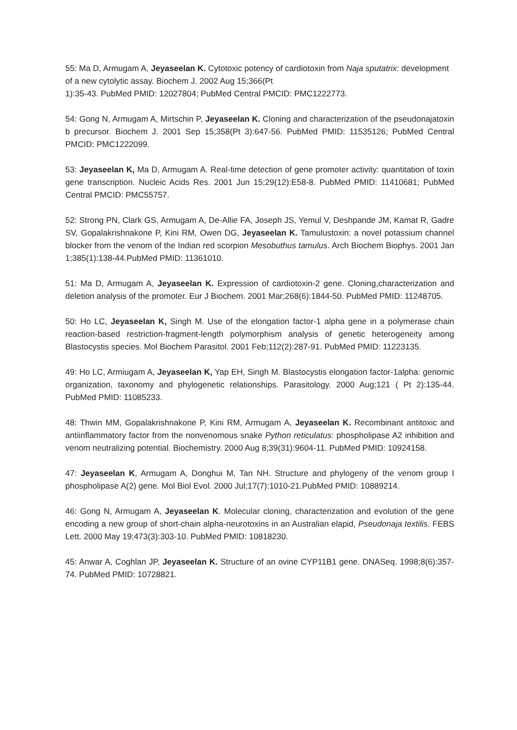55: Ma D, Armugam A, Jeyaseelan K. Cytotoxic potency of cardiotoxin from Naja sputatrix: development of a new cytolytic assay. Biochem J. 2002 Aug 15;366(Pt
1):35-43. PubMed PMID: 12027804; PubMed Central PMCID: PMC1222773.
54: Gong N, Armugam A, Mirtschin P, Jeyaseelan K. Cloning and characterization of the pseudonajatoxin b precursor. Biochem J. 2001 Sep 15;358(Pt 3):647-56. PubMed PMID: 11535126; PubMed Central PMCID: PMC1222099.
53: Jeyaseelan K, Ma D, Armugam A. Real-time detection of gene promoter activity: quantitation of toxin gene transcription. Nucleic Acids Res. 2001 Jun 15;29(12):E58-8. PubMed PMID: 11410681; PubMed Central PMCID: PMC55757.
52: Strong PN, Clark GS, Armugam A, De-Allie FA, Joseph JS, Yemul V, Deshpande JM, Kamat R, Gadre SV, Gopalakrishnakone P, Kini RM, Owen DG, Jeyaseelan K. Tamulustoxin: a novel potassium channel blocker from the venom of the Indian red scorpion Mesobuthus tamulus. Arch Biochem Biophys. 2001 Jan 1;385(1):138-44.PubMed PMID: 11361010.
51: Ma D, Armugam A, Jeyaseelan K. Expression of cardiotoxin-2 gene. Cloning,characterization and deletion analysis of the promoter. Eur J Biochem. 2001 Mar;268(6):1844-50. PubMed PMID: 11248705.
50: Ho LC, Jeyaseelan K, Singh M. Use of the elongation factor-1 alpha gene in a polymerase chain reaction-based restriction-fragment-length polymorphism analysis of genetic heterogeneity among Blastocystis species. Mol Biochem Parasitol. 2001 Feb;112(2):287-91. PubMed PMID: 11223135.
49: Ho LC, Armiugam A, Jeyaseelan K, Yap EH, Singh M. Blastocystis elongation factor-1alpha: genomic organization, taxonomy and phylogenetic relationships. Parasitology. 2000 Aug;121 ( Pt 2):135-44. PubMed PMID: 11085233.
48: Thwin MM, Gopalakrishnakone P, Kini RM, Armugam A, Jeyaseelan K. Recombinant antitoxic and antiinflammatory factor from the nonvenomous snake Python reticulatus: phospholipase A2 inhibition and venom neutralizing potential. Biochemistry. 2000 Aug 8;39(31):9604-11. PubMed PMID: 10924158.
47: Jeyaseelan K, Armugam A, Donghui M, Tan NH. Structure and phylogeny of the venom group I phospholipase A(2) gene. Mol Biol Evol. 2000 Jul;17(7):1010-21.PubMed PMID: 10889214.
46: Gong N, Armugam A, Jeyaseelan K. Molecular cloning, characterization and evolution of the gene encoding a new group of short-chain alpha-neurotoxins in an Australian elapid, Pseudonaja textilis. FEBS Lett. 2000 May 19;473(3):303-10. PubMed PMID: 10818230.
45: Anwar A, Coghlan JP, Jeyaseelan K. Structure of an ovine CYP11B1 gene. DNASeq. 1998;8(6):357-74. PubMed PMID: 10728821.